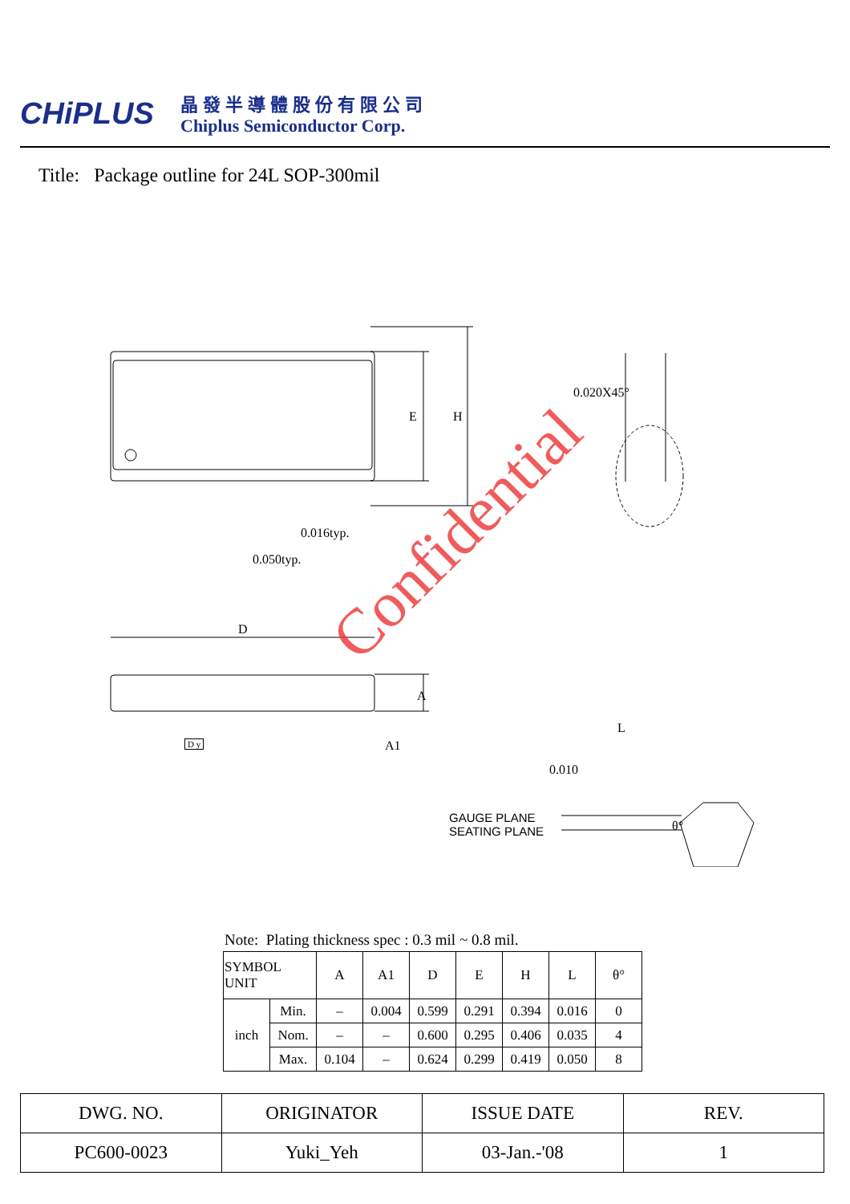CHiPLUS
晶發半導體股份有限公司
Chiplus Semiconductor Corp.
Title: Package outline for 24L SOP-300mil
0.016typ.
0.050typ.
D
E H
A
A1
0.020X45°
L
0.010
GAUGE PLANE
SEATING PLANE
θ°
D y
Confidential
Note: Plating thickness spec : 0.3 mil ~ 0.8 mil.
| SYMBOL UNIT | | A | A1 | D | E | H | L | θ° |
| --- | --- | --- | --- | --- | --- | --- | --- | --- |
| inch | Min. | – | 0.004 | 0.599 | 0.291 | 0.394 | 0.016 | 0 |
| | Nom. | – | – | 0.600 | 0.295 | 0.406 | 0.035 | 4 |
| | Max. | 0.104 | – | 0.624 | 0.299 | 0.419 | 0.050 | 8 |
| DWG. NO. | ORIGINATOR | ISSUE DATE | REV. |
| --- | --- | --- | --- |
| PC600-0023 | Yuki_Yeh | 03-Jan.-'08 | 1 |